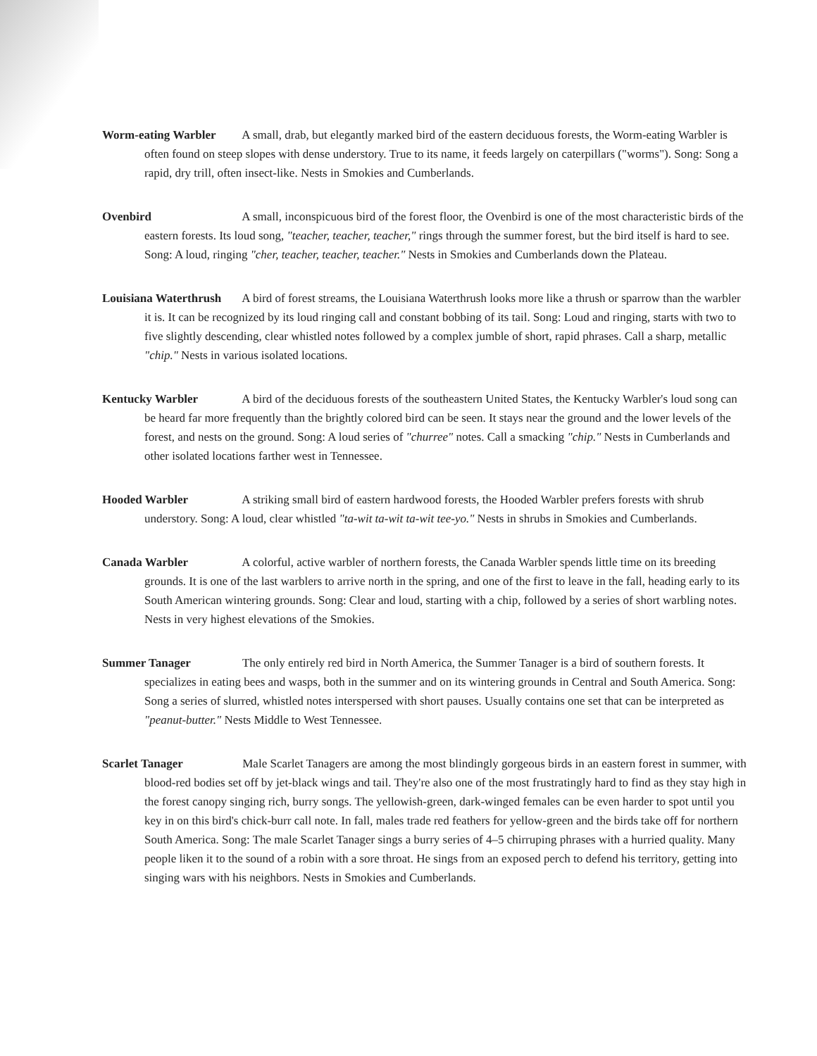Worm-eating Warbler A small, drab, but elegantly marked bird of the eastern deciduous forests, the Worm-eating Warbler is often found on steep slopes with dense understory. True to its name, it feeds largely on caterpillars ("worms"). Song: Song a rapid, dry trill, often insect-like. Nests in Smokies and Cumberlands.
Ovenbird A small, inconspicuous bird of the forest floor, the Ovenbird is one of the most characteristic birds of the eastern forests. Its loud song, "teacher, teacher, teacher," rings through the summer forest, but the bird itself is hard to see. Song: A loud, ringing "cher, teacher, teacher, teacher." Nests in Smokies and Cumberlands down the Plateau.
Louisiana Waterthrush A bird of forest streams, the Louisiana Waterthrush looks more like a thrush or sparrow than the warbler it is. It can be recognized by its loud ringing call and constant bobbing of its tail. Song: Loud and ringing, starts with two to five slightly descending, clear whistled notes followed by a complex jumble of short, rapid phrases. Call a sharp, metallic "chip." Nests in various isolated locations.
Kentucky Warbler A bird of the deciduous forests of the southeastern United States, the Kentucky Warbler's loud song can be heard far more frequently than the brightly colored bird can be seen. It stays near the ground and the lower levels of the forest, and nests on the ground. Song: A loud series of "churree" notes. Call a smacking "chip." Nests in Cumberlands and other isolated locations farther west in Tennessee.
Hooded Warbler A striking small bird of eastern hardwood forests, the Hooded Warbler prefers forests with shrub understory. Song: A loud, clear whistled "ta-wit ta-wit ta-wit tee-yo." Nests in shrubs in Smokies and Cumberlands.
Canada Warbler A colorful, active warbler of northern forests, the Canada Warbler spends little time on its breeding grounds. It is one of the last warblers to arrive north in the spring, and one of the first to leave in the fall, heading early to its South American wintering grounds. Song: Clear and loud, starting with a chip, followed by a series of short warbling notes. Nests in very highest elevations of the Smokies.
Summer Tanager The only entirely red bird in North America, the Summer Tanager is a bird of southern forests. It specializes in eating bees and wasps, both in the summer and on its wintering grounds in Central and South America. Song: Song a series of slurred, whistled notes interspersed with short pauses. Usually contains one set that can be interpreted as "peanut-butter." Nests Middle to West Tennessee.
Scarlet Tanager Male Scarlet Tanagers are among the most blindingly gorgeous birds in an eastern forest in summer, with blood-red bodies set off by jet-black wings and tail. They're also one of the most frustratingly hard to find as they stay high in the forest canopy singing rich, burry songs. The yellowish-green, dark-winged females can be even harder to spot until you key in on this bird's chick-burr call note. In fall, males trade red feathers for yellow-green and the birds take off for northern South America. Song: The male Scarlet Tanager sings a burry series of 4–5 chirruping phrases with a hurried quality. Many people liken it to the sound of a robin with a sore throat. He sings from an exposed perch to defend his territory, getting into singing wars with his neighbors. Nests in Smokies and Cumberlands.